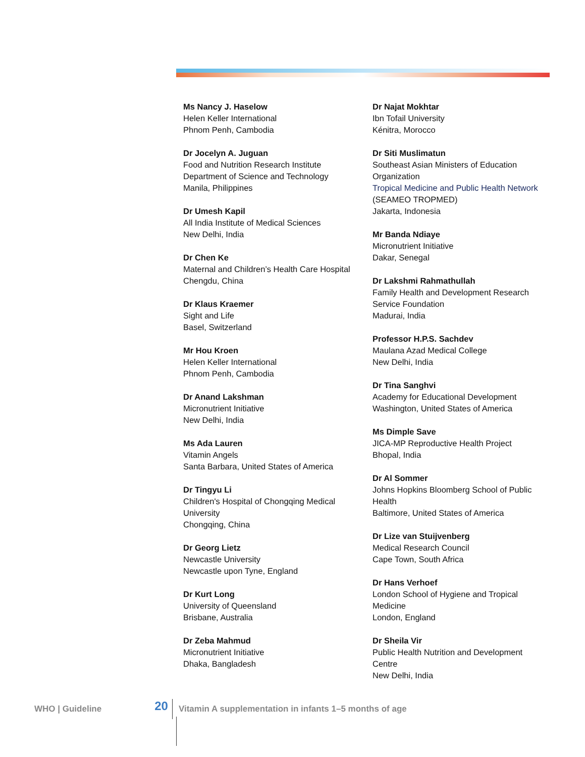Ms Nancy J. Haselow
Helen Keller International
Phnom Penh, Cambodia
Dr Jocelyn A. Juguan
Food and Nutrition Research Institute
Department of Science and Technology
Manila, Philippines
Dr Umesh Kapil
All India Institute of Medical Sciences
New Delhi, India
Dr Chen Ke
Maternal and Children’s Health Care Hospital
Chengdu, China
Dr Klaus Kraemer
Sight and Life
Basel, Switzerland
Mr Hou Kroen
Helen Keller International
Phnom Penh, Cambodia
Dr Anand Lakshman
Micronutrient Initiative
New Delhi, India
Ms Ada Lauren
Vitamin Angels
Santa Barbara, United States of America
Dr Tingyu Li
Children's Hospital of Chongqing Medical University
Chongqing, China
Dr Georg Lietz
Newcastle University
Newcastle upon Tyne, England
Dr Kurt Long
University of Queensland
Brisbane, Australia
Dr Zeba Mahmud
Micronutrient Initiative
Dhaka, Bangladesh
Dr Najat Mokhtar
Ibn Tofail University
Kénitra, Morocco
Dr Siti Muslimatun
Southeast Asian Ministers of Education Organization
Tropical Medicine and Public Health Network (SEAMEO TROPMED)
Jakarta, Indonesia
Mr Banda Ndiaye
Micronutrient Initiative
Dakar, Senegal
Dr Lakshmi Rahmathullah
Family Health and Development Research Service Foundation
Madurai, India
Professor H.P.S. Sachdev
Maulana Azad Medical College
New Delhi, India
Dr Tina Sanghvi
Academy for Educational Development
Washington, United States of America
Ms Dimple Save
JICA-MP Reproductive Health Project
Bhopal, India
Dr Al Sommer
Johns Hopkins Bloomberg School of Public Health
Baltimore, United States of America
Dr Lize van Stuijvenberg
Medical Research Council
Cape Town, South Africa
Dr Hans Verhoef
London School of Hygiene and Tropical Medicine
London, England
Dr Sheila Vir
Public Health Nutrition and Development Centre
New Delhi, India
WHO | Guideline 20 Vitamin A supplementation in infants 1–5 months of age